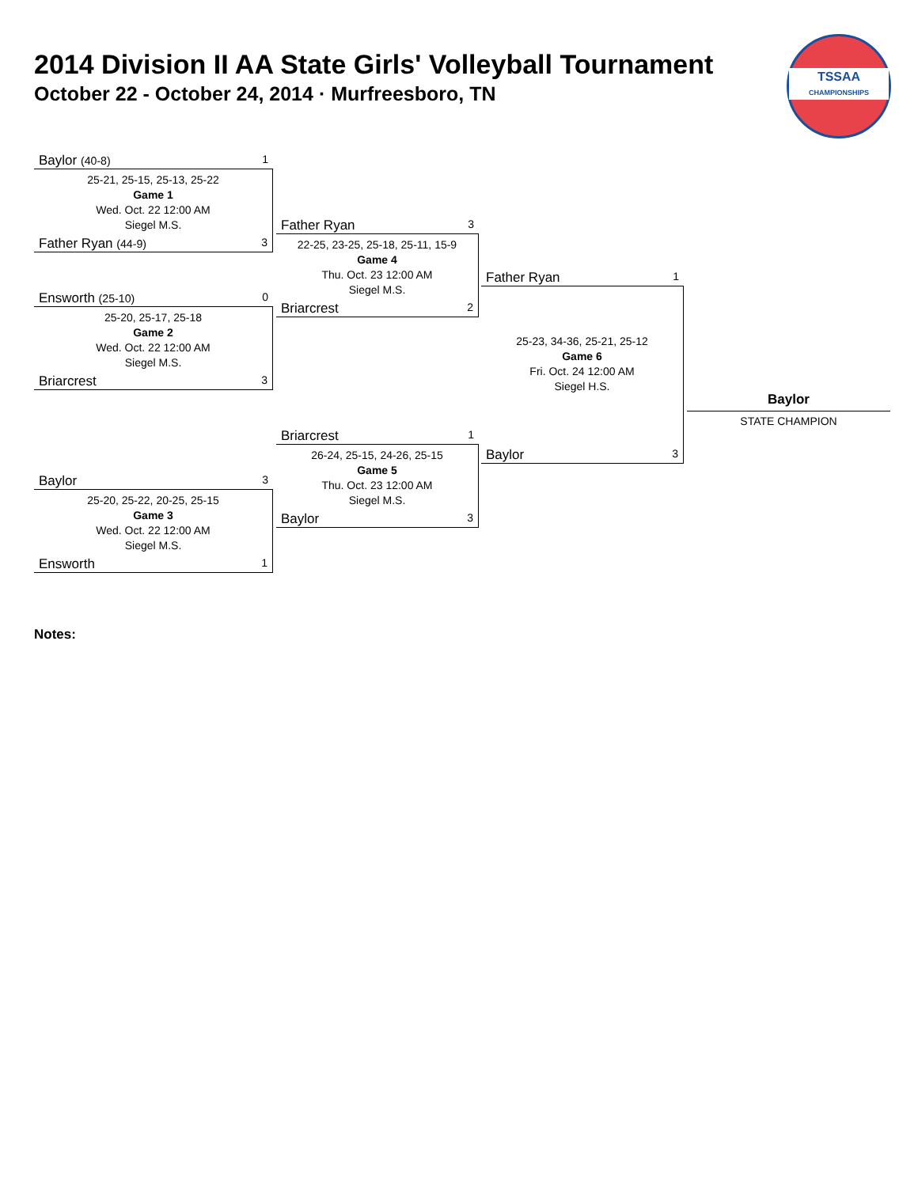2014 Division II AA State Girls' Volleyball Tournament
October 22 - October 24, 2014 · Murfreesboro, TN
TSSAA
CHAMPIONSHIPS
Baylor (40-8) 1
25-21, 25-15, 25-13, 25-22
Game 1
Wed. Oct. 22 12:00 AM
Siegel M.S.
Father Ryan (44-9) 3
Ensworth (25-10) 0
25-20, 25-17, 25-18
Game 2
Wed. Oct. 22 12:00 AM
Siegel M.S.
Briarcrest 3
Baylor 3
25-20, 25-22, 20-25, 25-15
Game 3
Wed. Oct. 22 12:00 AM
Siegel M.S.
Ensworth 1
Father Ryan 3
22-25, 23-25, 25-18, 25-11, 15-9
Game 4
Thu. Oct. 23 12:00 AM
Siegel M.S.
Briarcrest 2
Briarcrest 1
26-24, 25-15, 24-26, 25-15
Game 5
Thu. Oct. 23 12:00 AM
Siegel M.S.
Baylor 3
Father Ryan 1
25-23, 34-36, 25-21, 25-12
Game 6
Fri. Oct. 24 12:00 AM
Siegel H.S.
Baylor 3
Baylor
STATE CHAMPION
Notes: